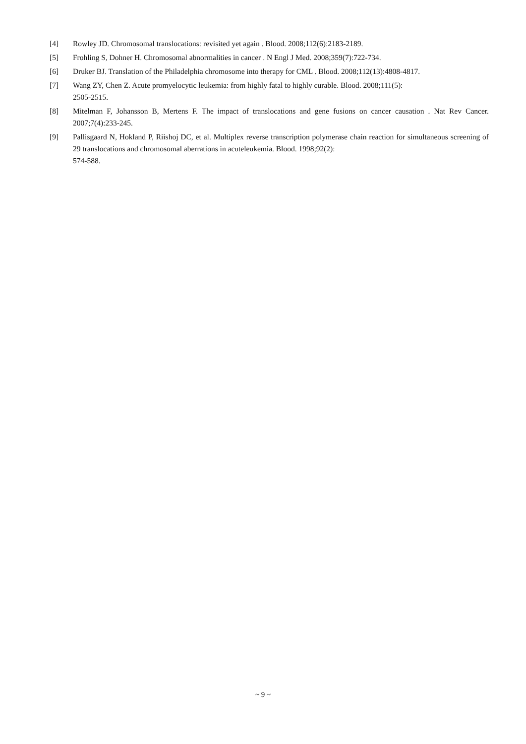[4] Rowley JD. Chromosomal translocations: revisited yet again . Blood. 2008;112(6):2183-2189.
[5] Frohling S, Dohner H. Chromosomal abnormalities in cancer . N Engl J Med. 2008;359(7):722-734.
[6] Druker BJ. Translation of the Philadelphia chromosome into therapy for CML . Blood. 2008;112(13):4808-4817.
[7] Wang ZY, Chen Z. Acute promyelocytic leukemia: from highly fatal to highly curable. Blood. 2008;111(5):
2505-2515.
[8] Mitelman F, Johansson B, Mertens F. The impact of translocations and gene fusions on cancer causation . Nat Rev Cancer. 2007;7(4):233-245.
[9] Pallisgaard N, Hokland P, Riishoj DC, et al. Multiplex reverse transcription polymerase chain reaction for simultaneous screening of 29 translocations and chromosomal aberrations in acuteleukemia. Blood. 1998;92(2):
574-588.
~ 9 ~